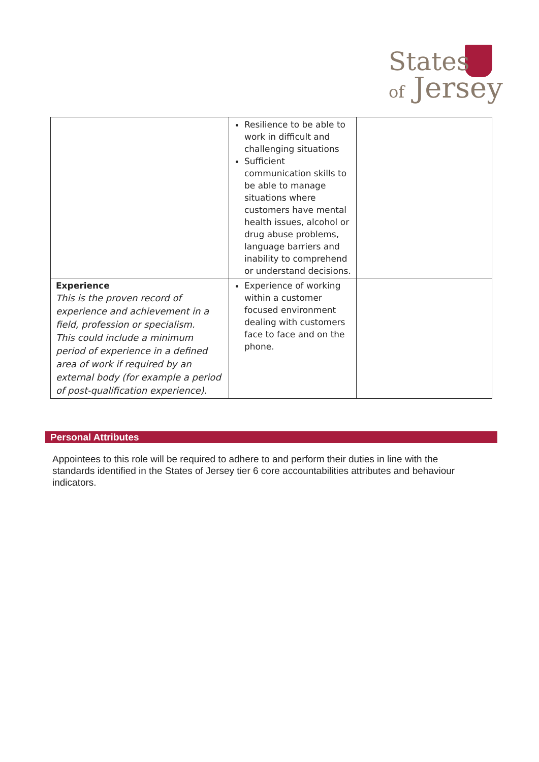States
of Jersey
| | Resilience to be able to work in difficult and challenging situations Sufficient communication skills to be able to manage situations where customers have mental health issues, alcohol or drug abuse problems, language barriers and inability to comprehend or understand decisions. | |
| Experience This is the proven record of experience and achievement in a field, profession or specialism. This could include a minimum period of experience in a defined area of work if required by an external body (for example a period of post-qualification experience). | Experience of working within a customer focused environment dealing with customers face to face and on the phone. | |
Personal Attributes
Appointees to this role will be required to adhere to and perform their duties in line with the standards identified in the States of Jersey tier 6 core accountabilities attributes and behaviour indicators.